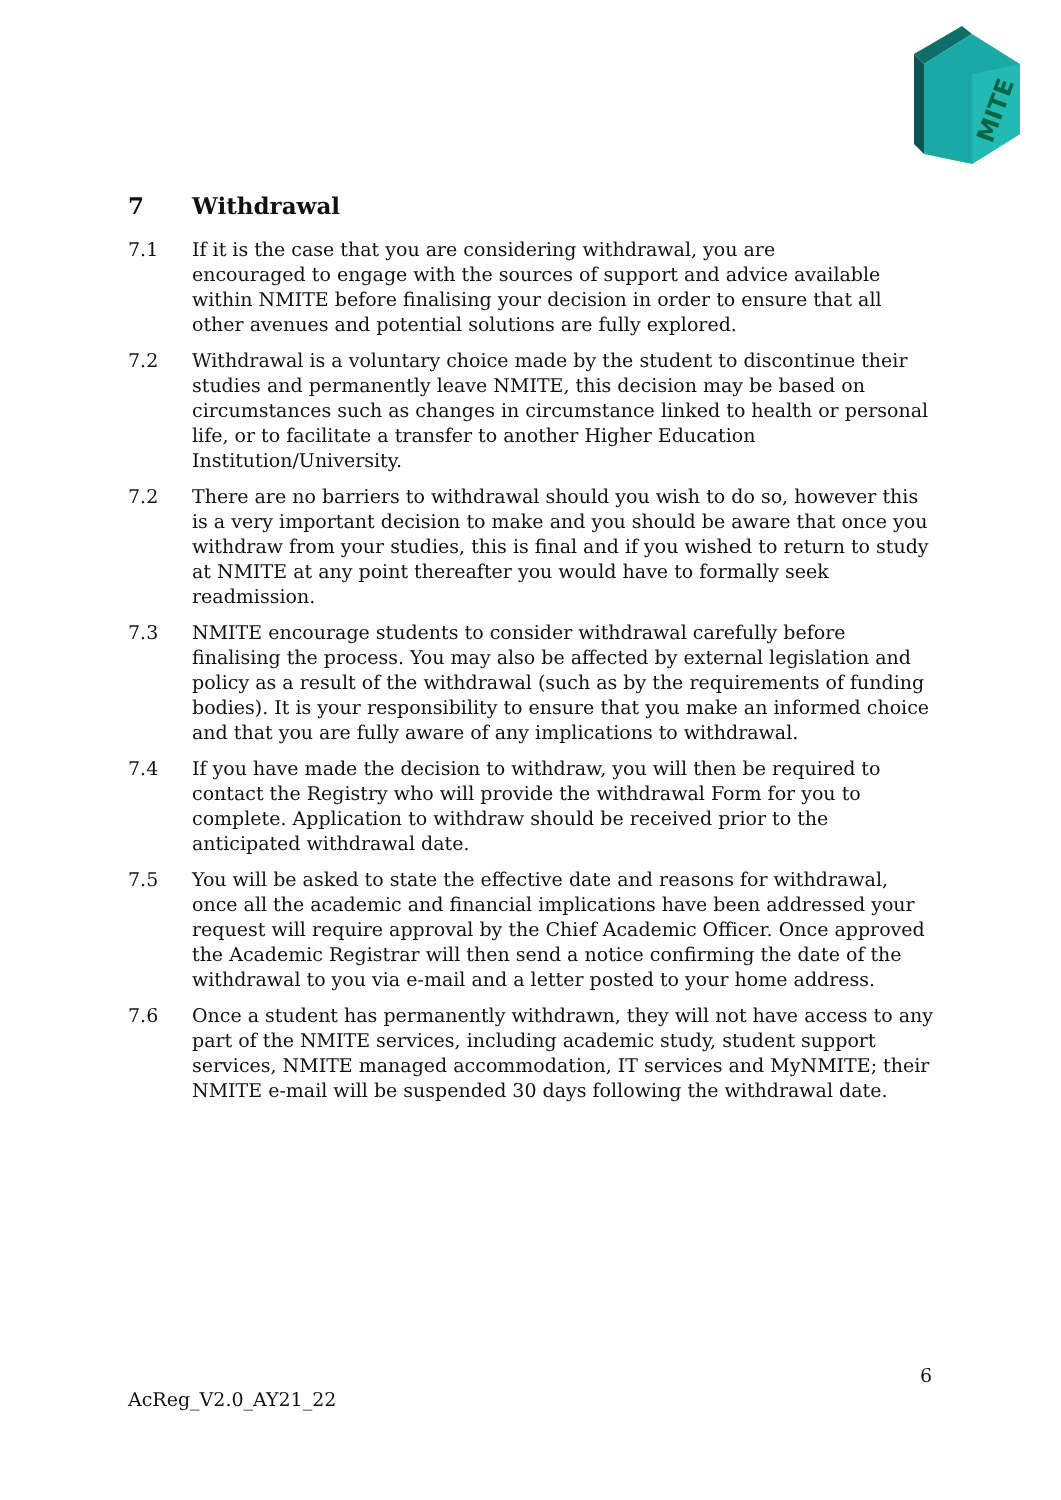MITE
7 Withdrawal
7.1 If it is the case that you are considering withdrawal, you are
encouraged to engage with the sources of support and advice available within NMITE before finalising your decision in order to ensure that all other avenues and potential solutions are fully explored.
7.2 Withdrawal is a voluntary choice made by the student to discontinue their studies and permanently leave NMITE, this decision may be based on circumstances such as changes in circumstance linked to health or personal life, or to facilitate a transfer to another Higher Education Institution/University.
7.2 There are no barriers to withdrawal should you wish to do so, however this is a very important decision to make and you should be aware that once you withdraw from your studies, this is final and if you wished to return to study at NMITE at any point thereafter you would have to formally seek readmission.
7.3 NMITE encourage students to consider withdrawal carefully before finalising the process. You may also be affected by external legislation and policy as a result of the withdrawal (such as by the requirements of funding bodies). It is your responsibility to ensure that you make an informed choice and that you are fully aware of any implications to withdrawal.
7.4 If you have made the decision to withdraw, you will then be required to contact the Registry who will provide the withdrawal Form for you to complete. Application to withdraw should be received prior to the anticipated withdrawal date.
7.5 You will be asked to state the effective date and reasons for withdrawal, once all the academic and financial implications have been addressed your request will require approval by the Chief Academic Officer. Once approved the Academic Registrar will then send a notice confirming the date of the withdrawal to you via e-mail and a letter posted to your home address.
7.6 Once a student has permanently withdrawn, they will not have access to any part of the NMITE services, including academic study, student support services, NMITE managed accommodation, IT services and MyNMITE; their NMITE e-mail will be suspended 30 days following the withdrawal date.
6
AcReg_V2.0_AY21_22